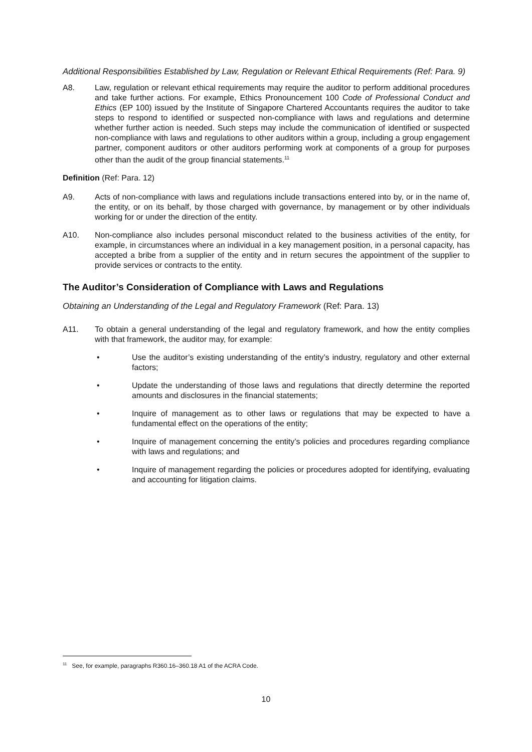Additional Responsibilities Established by Law, Regulation or Relevant Ethical Requirements (Ref: Para. 9)
A8. Law, regulation or relevant ethical requirements may require the auditor to perform additional procedures and take further actions. For example, Ethics Pronouncement 100 Code of Professional Conduct and Ethics (EP 100) issued by the Institute of Singapore Chartered Accountants requires the auditor to take steps to respond to identified or suspected non-compliance with laws and regulations and determine whether further action is needed. Such steps may include the communication of identified or suspected non-compliance with laws and regulations to other auditors within a group, including a group engagement partner, component auditors or other auditors performing work at components of a group for purposes other than the audit of the group financial statements.<sup>11</sup>
Definition (Ref: Para. 12)
A9. Acts of non-compliance with laws and regulations include transactions entered into by, or in the name of, the entity, or on its behalf, by those charged with governance, by management or by other individuals working for or under the direction of the entity.
A10. Non-compliance also includes personal misconduct related to the business activities of the entity, for example, in circumstances where an individual in a key management position, in a personal capacity, has accepted a bribe from a supplier of the entity and in return secures the appointment of the supplier to provide services or contracts to the entity.
The Auditor’s Consideration of Compliance with Laws and Regulations
Obtaining an Understanding of the Legal and Regulatory Framework (Ref: Para. 13)
A11. To obtain a general understanding of the legal and regulatory framework, and how the entity complies with that framework, the auditor may, for example:
• Use the auditor’s existing understanding of the entity’s industry, regulatory and other external factors;
• Update the understanding of those laws and regulations that directly determine the reported amounts and disclosures in the financial statements;
• Inquire of management as to other laws or regulations that may be expected to have a fundamental effect on the operations of the entity;
• Inquire of management concerning the entity’s policies and procedures regarding compliance with laws and regulations; and
• Inquire of management regarding the policies or procedures adopted for identifying, evaluating and accounting for litigation claims.
<sup>11</sup> See, for example, paragraphs R360.16–360.18 A1 of the ACRA Code.
10